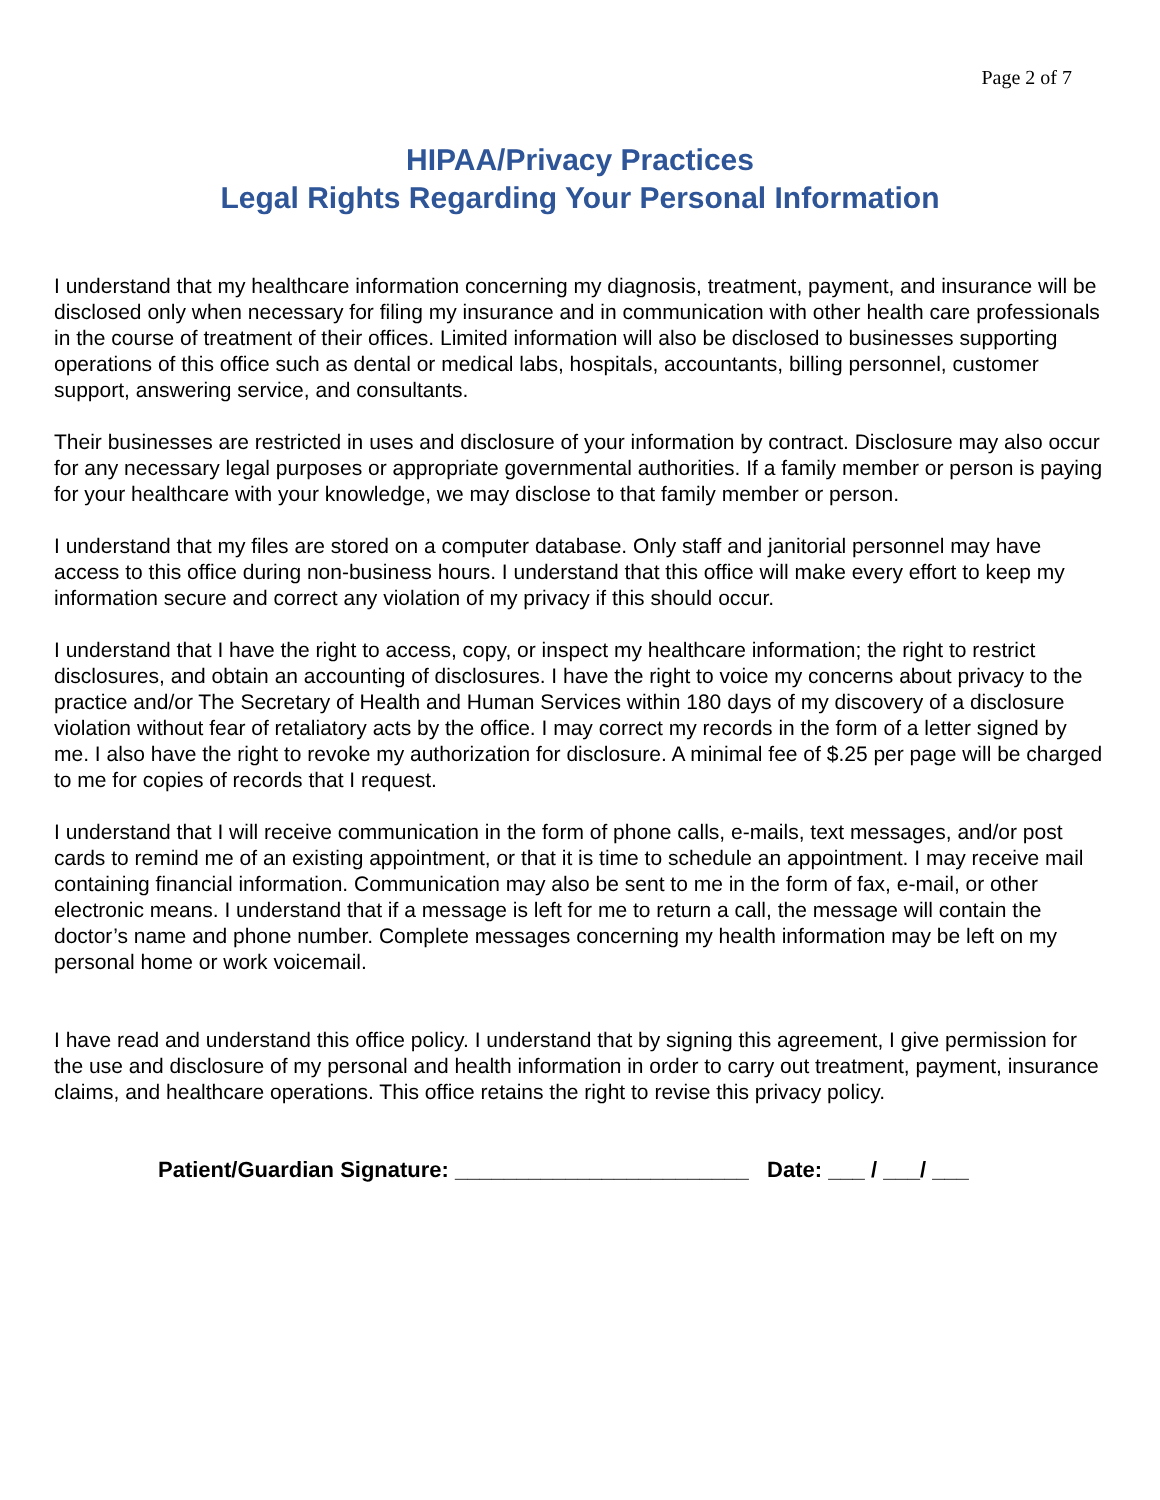Page 2 of 7
HIPAA/Privacy Practices
Legal Rights Regarding Your Personal Information
I understand that my healthcare information concerning my diagnosis, treatment, payment, and insurance will be disclosed only when necessary for filing my insurance and in communication with other health care professionals in the course of treatment of their offices. Limited information will also be disclosed to businesses supporting operations of this office such as dental or medical labs, hospitals, accountants, billing personnel, customer support, answering service, and consultants.
Their businesses are restricted in uses and disclosure of your information by contract. Disclosure may also occur for any necessary legal purposes or appropriate governmental authorities. If a family member or person is paying for your healthcare with your knowledge, we may disclose to that family member or person.
I understand that my files are stored on a computer database. Only staff and janitorial personnel may have access to this office during non-business hours. I understand that this office will make every effort to keep my information secure and correct any violation of my privacy if this should occur.
I understand that I have the right to access, copy, or inspect my healthcare information; the right to restrict disclosures, and obtain an accounting of disclosures. I have the right to voice my concerns about privacy to the practice and/or The Secretary of Health and Human Services within 180 days of my discovery of a disclosure violation without fear of retaliatory acts by the office. I may correct my records in the form of a letter signed by me. I also have the right to revoke my authorization for disclosure. A minimal fee of $.25 per page will be charged to me for copies of records that I request.
I understand that I will receive communication in the form of phone calls, e-mails, text messages, and/or post cards to remind me of an existing appointment, or that it is time to schedule an appointment. I may receive mail containing financial information. Communication may also be sent to me in the form of fax, e-mail, or other electronic means. I understand that if a message is left for me to return a call, the message will contain the doctor’s name and phone number. Complete messages concerning my health information may be left on my personal home or work voicemail.
I have read and understand this office policy. I understand that by signing this agreement, I give permission for the use and disclosure of my personal and health information in order to carry out treatment, payment, insurance claims, and healthcare operations. This office retains the right to revise this privacy policy.
Patient/Guardian Signature: ________________________ Date: ___ / ___/ ___